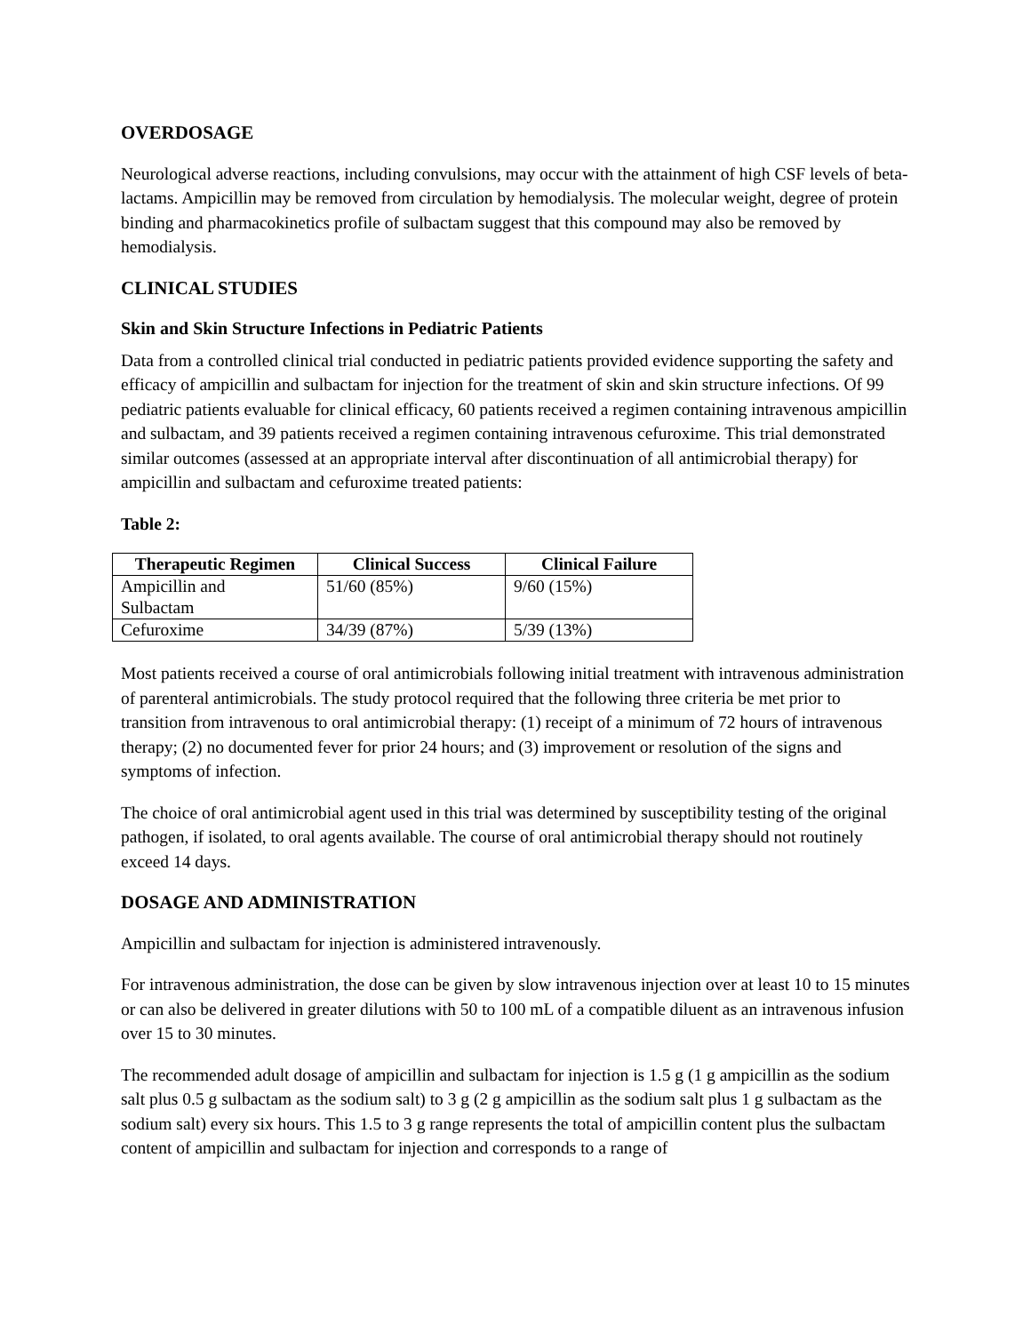OVERDOSAGE
Neurological adverse reactions, including convulsions, may occur with the attainment of high CSF levels of beta-lactams. Ampicillin may be removed from circulation by hemodialysis. The molecular weight, degree of protein binding and pharmacokinetics profile of sulbactam suggest that this compound may also be removed by hemodialysis.
CLINICAL STUDIES
Skin and Skin Structure Infections in Pediatric Patients
Data from a controlled clinical trial conducted in pediatric patients provided evidence supporting the safety and efficacy of ampicillin and sulbactam for injection for the treatment of skin and skin structure infections. Of 99 pediatric patients evaluable for clinical efficacy, 60 patients received a regimen containing intravenous ampicillin and sulbactam, and 39 patients received a regimen containing intravenous cefuroxime. This trial demonstrated similar outcomes (assessed at an appropriate interval after discontinuation of all antimicrobial therapy) for ampicillin and sulbactam and cefuroxime treated patients:
Table 2:
| Therapeutic Regimen | Clinical Success | Clinical Failure |
| --- | --- | --- |
| Ampicillin and Sulbactam | 51/60 (85%) | 9/60 (15%) |
| Cefuroxime | 34/39 (87%) | 5/39 (13%) |
Most patients received a course of oral antimicrobials following initial treatment with intravenous administration of parenteral antimicrobials. The study protocol required that the following three criteria be met prior to transition from intravenous to oral antimicrobial therapy: (1) receipt of a minimum of 72 hours of intravenous therapy; (2) no documented fever for prior 24 hours; and (3) improvement or resolution of the signs and symptoms of infection.
The choice of oral antimicrobial agent used in this trial was determined by susceptibility testing of the original pathogen, if isolated, to oral agents available. The course of oral antimicrobial therapy should not routinely exceed 14 days.
DOSAGE AND ADMINISTRATION
Ampicillin and sulbactam for injection is administered intravenously.
For intravenous administration, the dose can be given by slow intravenous injection over at least 10 to 15 minutes or can also be delivered in greater dilutions with 50 to 100 mL of a compatible diluent as an intravenous infusion over 15 to 30 minutes.
The recommended adult dosage of ampicillin and sulbactam for injection is 1.5 g (1 g ampicillin as the sodium salt plus 0.5 g sulbactam as the sodium salt) to 3 g (2 g ampicillin as the sodium salt plus 1 g sulbactam as the sodium salt) every six hours. This 1.5 to 3 g range represents the total of ampicillin content plus the sulbactam content of ampicillin and sulbactam for injection and corresponds to a range of